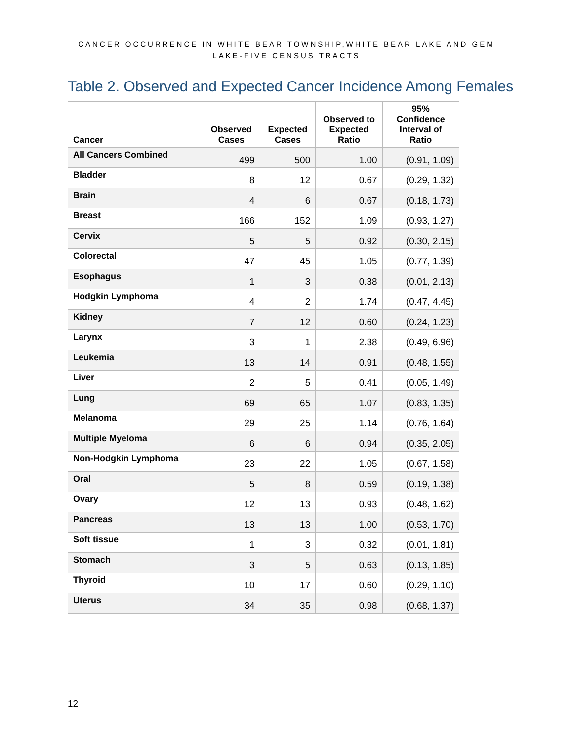CANCER OCCURRENCE IN WHITE BEAR TOWNSHIP,WHITE BEAR LAKE AND GEM LAKE-FIVE CENSUS TRACTS
Table 2. Observed and Expected Cancer Incidence Among Females
| Cancer | Observed Cases | Expected Cases | Observed to Expected Ratio | 95% Confidence Interval of Ratio |
| --- | --- | --- | --- | --- |
| All Cancers Combined | 499 | 500 | 1.00 | (0.91, 1.09) |
| Bladder | 8 | 12 | 0.67 | (0.29, 1.32) |
| Brain | 4 | 6 | 0.67 | (0.18, 1.73) |
| Breast | 166 | 152 | 1.09 | (0.93, 1.27) |
| Cervix | 5 | 5 | 0.92 | (0.30, 2.15) |
| Colorectal | 47 | 45 | 1.05 | (0.77, 1.39) |
| Esophagus | 1 | 3 | 0.38 | (0.01, 2.13) |
| Hodgkin Lymphoma | 4 | 2 | 1.74 | (0.47, 4.45) |
| Kidney | 7 | 12 | 0.60 | (0.24, 1.23) |
| Larynx | 3 | 1 | 2.38 | (0.49, 6.96) |
| Leukemia | 13 | 14 | 0.91 | (0.48, 1.55) |
| Liver | 2 | 5 | 0.41 | (0.05, 1.49) |
| Lung | 69 | 65 | 1.07 | (0.83, 1.35) |
| Melanoma | 29 | 25 | 1.14 | (0.76, 1.64) |
| Multiple Myeloma | 6 | 6 | 0.94 | (0.35, 2.05) |
| Non-Hodgkin Lymphoma | 23 | 22 | 1.05 | (0.67, 1.58) |
| Oral | 5 | 8 | 0.59 | (0.19, 1.38) |
| Ovary | 12 | 13 | 0.93 | (0.48, 1.62) |
| Pancreas | 13 | 13 | 1.00 | (0.53, 1.70) |
| Soft tissue | 1 | 3 | 0.32 | (0.01, 1.81) |
| Stomach | 3 | 5 | 0.63 | (0.13, 1.85) |
| Thyroid | 10 | 17 | 0.60 | (0.29, 1.10) |
| Uterus | 34 | 35 | 0.98 | (0.68, 1.37) |
12